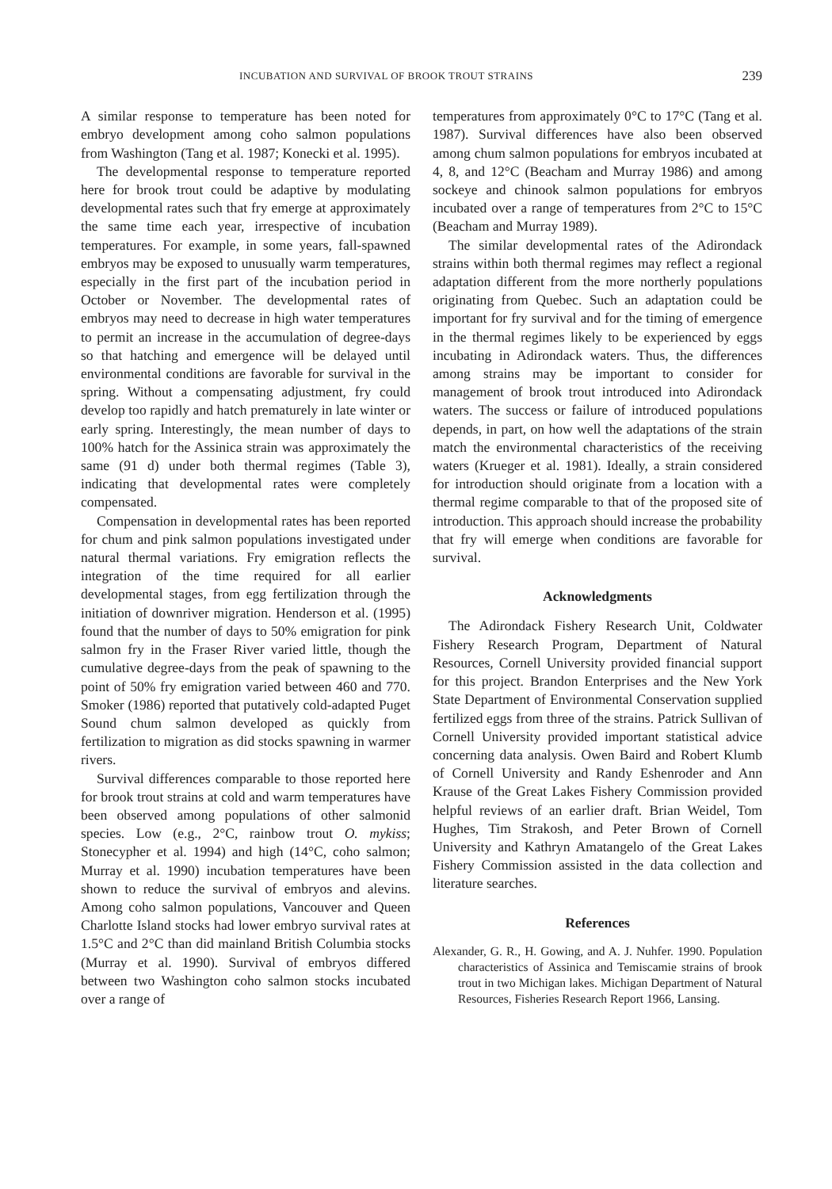INCUBATION AND SURVIVAL OF BROOK TROUT STRAINS 239
A similar response to temperature has been noted for embryo development among coho salmon populations from Washington (Tang et al. 1987; Konecki et al. 1995).
The developmental response to temperature reported here for brook trout could be adaptive by modulating developmental rates such that fry emerge at approximately the same time each year, irrespective of incubation temperatures. For example, in some years, fall-spawned embryos may be exposed to unusually warm temperatures, especially in the first part of the incubation period in October or November. The developmental rates of embryos may need to decrease in high water temperatures to permit an increase in the accumulation of degree-days so that hatching and emergence will be delayed until environmental conditions are favorable for survival in the spring. Without a compensating adjustment, fry could develop too rapidly and hatch prematurely in late winter or early spring. Interestingly, the mean number of days to 100% hatch for the Assinica strain was approximately the same (91 d) under both thermal regimes (Table 3), indicating that developmental rates were completely compensated.
Compensation in developmental rates has been reported for chum and pink salmon populations investigated under natural thermal variations. Fry emigration reflects the integration of the time required for all earlier developmental stages, from egg fertilization through the initiation of downriver migration. Henderson et al. (1995) found that the number of days to 50% emigration for pink salmon fry in the Fraser River varied little, though the cumulative degree-days from the peak of spawning to the point of 50% fry emigration varied between 460 and 770. Smoker (1986) reported that putatively cold-adapted Puget Sound chum salmon developed as quickly from fertilization to migration as did stocks spawning in warmer rivers.
Survival differences comparable to those reported here for brook trout strains at cold and warm temperatures have been observed among populations of other salmonid species. Low (e.g., 2°C, rainbow trout O. mykiss; Stonecypher et al. 1994) and high (14°C, coho salmon; Murray et al. 1990) incubation temperatures have been shown to reduce the survival of embryos and alevins. Among coho salmon populations, Vancouver and Queen Charlotte Island stocks had lower embryo survival rates at 1.5°C and 2°C than did mainland British Columbia stocks (Murray et al. 1990). Survival of embryos differed between two Washington coho salmon stocks incubated over a range of
temperatures from approximately 0°C to 17°C (Tang et al. 1987). Survival differences have also been observed among chum salmon populations for embryos incubated at 4, 8, and 12°C (Beacham and Murray 1986) and among sockeye and chinook salmon populations for embryos incubated over a range of temperatures from 2°C to 15°C (Beacham and Murray 1989).
The similar developmental rates of the Adirondack strains within both thermal regimes may reflect a regional adaptation different from the more northerly populations originating from Quebec. Such an adaptation could be important for fry survival and for the timing of emergence in the thermal regimes likely to be experienced by eggs incubating in Adirondack waters. Thus, the differences among strains may be important to consider for management of brook trout introduced into Adirondack waters. The success or failure of introduced populations depends, in part, on how well the adaptations of the strain match the environmental characteristics of the receiving waters (Krueger et al. 1981). Ideally, a strain considered for introduction should originate from a location with a thermal regime comparable to that of the proposed site of introduction. This approach should increase the probability that fry will emerge when conditions are favorable for survival.
Acknowledgments
The Adirondack Fishery Research Unit, Coldwater Fishery Research Program, Department of Natural Resources, Cornell University provided financial support for this project. Brandon Enterprises and the New York State Department of Environmental Conservation supplied fertilized eggs from three of the strains. Patrick Sullivan of Cornell University provided important statistical advice concerning data analysis. Owen Baird and Robert Klumb of Cornell University and Randy Eshenroder and Ann Krause of the Great Lakes Fishery Commission provided helpful reviews of an earlier draft. Brian Weidel, Tom Hughes, Tim Strakosh, and Peter Brown of Cornell University and Kathryn Amatangelo of the Great Lakes Fishery Commission assisted in the data collection and literature searches.
References
Alexander, G. R., H. Gowing, and A. J. Nuhfer. 1990. Population characteristics of Assinica and Temiscamie strains of brook trout in two Michigan lakes. Michigan Department of Natural Resources, Fisheries Research Report 1966, Lansing.